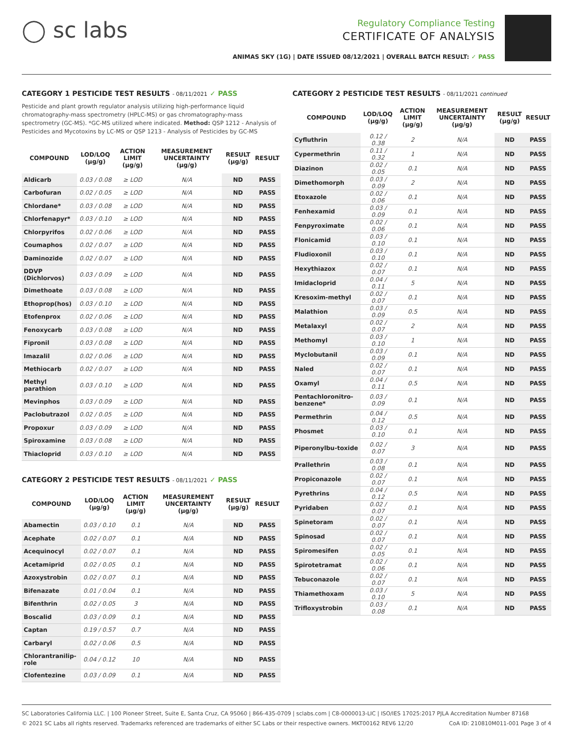◯ sc labs
Regulatory Compliance Testing
CERTIFICATE OF ANALYSIS
ANIMAS SKY (1G) | DATE ISSUED 08/12/2021 | OVERALL BATCH RESULT: ✓ PASS
CATEGORY 1 PESTICIDE TEST RESULTS - 08/11/2021 ✓ PASS
Pesticide and plant growth regulator analysis utilizing high-performance liquid chromatography-mass spectrometry (HPLC-MS) or gas chromatography-mass spectrometry (GC-MS). *GC-MS utilized where indicated. Method: QSP 1212 - Analysis of Pesticides and Mycotoxins by LC-MS or QSP 1213 - Analysis of Pesticides by GC-MS
| COMPOUND | LOD/LOQ (µg/g) | ACTION LIMIT (µg/g) | MEASUREMENT UNCERTAINTY (µg/g) | RESULT (µg/g) | RESULT |
| --- | --- | --- | --- | --- | --- |
| Aldicarb | 0.03 / 0.08 | ≥ LOD | N/A | ND | PASS |
| Carbofuran | 0.02 / 0.05 | ≥ LOD | N/A | ND | PASS |
| Chlordane* | 0.03 / 0.08 | ≥ LOD | N/A | ND | PASS |
| Chlorfenapyr* | 0.03 / 0.10 | ≥ LOD | N/A | ND | PASS |
| Chlorpyrifos | 0.02 / 0.06 | ≥ LOD | N/A | ND | PASS |
| Coumaphos | 0.02 / 0.07 | ≥ LOD | N/A | ND | PASS |
| Daminozide | 0.02 / 0.07 | ≥ LOD | N/A | ND | PASS |
| DDVP (Dichlorvos) | 0.03 / 0.09 | ≥ LOD | N/A | ND | PASS |
| Dimethoate | 0.03 / 0.08 | ≥ LOD | N/A | ND | PASS |
| Ethoprop(hos) | 0.03 / 0.10 | ≥ LOD | N/A | ND | PASS |
| Etofenprox | 0.02 / 0.06 | ≥ LOD | N/A | ND | PASS |
| Fenoxycarb | 0.03 / 0.08 | ≥ LOD | N/A | ND | PASS |
| Fipronil | 0.03 / 0.08 | ≥ LOD | N/A | ND | PASS |
| Imazalil | 0.02 / 0.06 | ≥ LOD | N/A | ND | PASS |
| Methiocarb | 0.02 / 0.07 | ≥ LOD | N/A | ND | PASS |
| Methyl parathion | 0.03 / 0.10 | ≥ LOD | N/A | ND | PASS |
| Mevinphos | 0.03 / 0.09 | ≥ LOD | N/A | ND | PASS |
| Paclobutrazol | 0.02 / 0.05 | ≥ LOD | N/A | ND | PASS |
| Propoxur | 0.03 / 0.09 | ≥ LOD | N/A | ND | PASS |
| Spiroxamine | 0.03 / 0.08 | ≥ LOD | N/A | ND | PASS |
| Thiacloprid | 0.03 / 0.10 | ≥ LOD | N/A | ND | PASS |
CATEGORY 2 PESTICIDE TEST RESULTS - 08/11/2021 ✓ PASS
| COMPOUND | LOD/LOQ (µg/g) | ACTION LIMIT (µg/g) | MEASUREMENT UNCERTAINTY (µg/g) | RESULT (µg/g) | RESULT |
| --- | --- | --- | --- | --- | --- |
| Abamectin | 0.03 / 0.10 | 0.1 | N/A | ND | PASS |
| Acephate | 0.02 / 0.07 | 0.1 | N/A | ND | PASS |
| Acequinocyl | 0.02 / 0.07 | 0.1 | N/A | ND | PASS |
| Acetamiprid | 0.02 / 0.05 | 0.1 | N/A | ND | PASS |
| Azoxystrobin | 0.02 / 0.07 | 0.1 | N/A | ND | PASS |
| Bifenazate | 0.01 / 0.04 | 0.1 | N/A | ND | PASS |
| Bifenthrin | 0.02 / 0.05 | 3 | N/A | ND | PASS |
| Boscalid | 0.03 / 0.09 | 0.1 | N/A | ND | PASS |
| Captan | 0.19 / 0.57 | 0.7 | N/A | ND | PASS |
| Carbaryl | 0.02 / 0.06 | 0.5 | N/A | ND | PASS |
| Chlorantranilip-role | 0.04 / 0.12 | 10 | N/A | ND | PASS |
| Clofentezine | 0.03 / 0.09 | 0.1 | N/A | ND | PASS |
CATEGORY 2 PESTICIDE TEST RESULTS - 08/11/2021 continued
| COMPOUND | LOD/LOQ (µg/g) | ACTION LIMIT (µg/g) | MEASUREMENT UNCERTAINTY (µg/g) | RESULT (µg/g) | RESULT |
| --- | --- | --- | --- | --- | --- |
| Cyfluthrin | 0.12 / 0.38 | 2 | N/A | ND | PASS |
| Cypermethrin | 0.11 / 0.32 | 1 | N/A | ND | PASS |
| Diazinon | 0.02 / 0.05 | 0.1 | N/A | ND | PASS |
| Dimethomorph | 0.03 / 0.09 | 2 | N/A | ND | PASS |
| Etoxazole | 0.02 / 0.06 | 0.1 | N/A | ND | PASS |
| Fenhexamid | 0.03 / 0.09 | 0.1 | N/A | ND | PASS |
| Fenpyroximate | 0.02 / 0.06 | 0.1 | N/A | ND | PASS |
| Flonicamid | 0.03 / 0.10 | 0.1 | N/A | ND | PASS |
| Fludioxonil | 0.03 / 0.10 | 0.1 | N/A | ND | PASS |
| Hexythiazox | 0.02 / 0.07 | 0.1 | N/A | ND | PASS |
| Imidacloprid | 0.04 / 0.11 | 5 | N/A | ND | PASS |
| Kresoxim-methyl | 0.02 / 0.07 | 0.1 | N/A | ND | PASS |
| Malathion | 0.03 / 0.09 | 0.5 | N/A | ND | PASS |
| Metalaxyl | 0.02 / 0.07 | 2 | N/A | ND | PASS |
| Methomyl | 0.03 / 0.10 | 1 | N/A | ND | PASS |
| Myclobutanil | 0.03 / 0.09 | 0.1 | N/A | ND | PASS |
| Naled | 0.02 / 0.07 | 0.1 | N/A | ND | PASS |
| Oxamyl | 0.04 / 0.11 | 0.5 | N/A | ND | PASS |
| Pentachloronitro-benzene* | 0.03 / 0.09 | 0.1 | N/A | ND | PASS |
| Permethrin | 0.04 / 0.12 | 0.5 | N/A | ND | PASS |
| Phosmet | 0.03 / 0.10 | 0.1 | N/A | ND | PASS |
| Piperonylbu-toxide | 0.02 / 0.07 | 3 | N/A | ND | PASS |
| Prallethrin | 0.03 / 0.08 | 0.1 | N/A | ND | PASS |
| Propiconazole | 0.02 / 0.07 | 0.1 | N/A | ND | PASS |
| Pyrethrins | 0.04 / 0.12 | 0.5 | N/A | ND | PASS |
| Pyridaben | 0.02 / 0.07 | 0.1 | N/A | ND | PASS |
| Spinetoram | 0.02 / 0.07 | 0.1 | N/A | ND | PASS |
| Spinosad | 0.02 / 0.07 | 0.1 | N/A | ND | PASS |
| Spiromesifen | 0.02 / 0.05 | 0.1 | N/A | ND | PASS |
| Spirotetramat | 0.02 / 0.06 | 0.1 | N/A | ND | PASS |
| Tebuconazole | 0.02 / 0.07 | 0.1 | N/A | ND | PASS |
| Thiamethoxam | 0.03 / 0.10 | 5 | N/A | ND | PASS |
| Trifloxystrobin | 0.03 / 0.08 | 0.1 | N/A | ND | PASS |
SC Laboratories California LLC. | 100 Pioneer Street, Suite E, Santa Cruz, CA 95060 | 866-435-0709 | sclabs.com | C8-0000013-LIC | ISO/IES 17025:2017 PJLA Accreditation Number 87168
© 2021 SC Labs all rights reserved. Trademarks referenced are trademarks of either SC Labs or their respective owners. MKT00162 REV6 12/20 CoA ID: 210810M011-001 Page 3 of 4